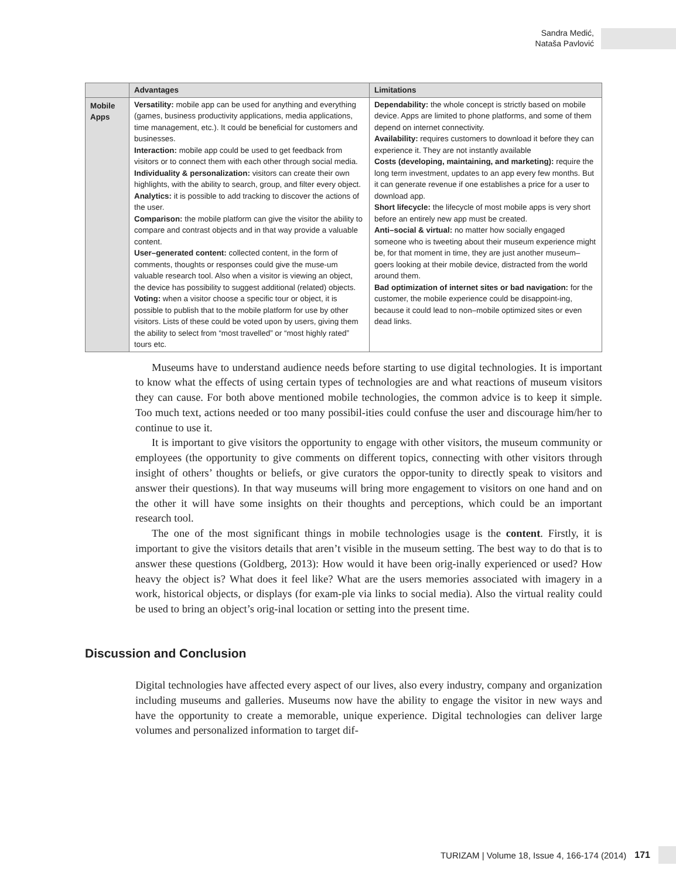Sandra Medić,
Nataša Pavlović
| | Advantages | Limitations |
| --- | --- | --- |
| Mobile Apps | Versatility: mobile app can be used for anything and everything (games, business productivity applications, media applications, time management, etc.). It could be beneficial for customers and businesses. Interaction: mobile app could be used to get feedback from visitors or to connect them with each other through social media. Individuality & personalization: visitors can create their own highlights, with the ability to search, group, and filter every object. Analytics: it is possible to add tracking to discover the actions of the user. Comparison: the mobile platform can give the visitor the ability to compare and contrast objects and in that way provide a valuable content. User–generated content: collected content, in the form of comments, thoughts or responses could give the muse-um valuable research tool. Also when a visitor is viewing an object, the device has possibility to suggest additional (related) objects. Voting: when a visitor choose a specific tour or object, it is possible to publish that to the mobile platform for use by other visitors. Lists of these could be voted upon by users, giving them the ability to select from “most travelled” or “most highly rated” tours etc. | Dependability: the whole concept is strictly based on mobile device. Apps are limited to phone platforms, and some of them depend on internet connectivity. Availability: requires customers to download it before they can experience it. They are not instantly available Costs (developing, maintaining, and marketing): require the long term investment, updates to an app every few months. But it can generate revenue if one establishes a price for a user to download app. Short lifecycle: the lifecycle of most mobile apps is very short before an entirely new app must be created. Anti–social & virtual: no matter how socially engaged someone who is tweeting about their museum experience might be, for that moment in time, they are just another museum–goers looking at their mobile device, distracted from the world around them. Bad optimization of internet sites or bad navigation: for the customer, the mobile experience could be disappoint-ing, because it could lead to non–mobile optimized sites or even dead links. |
Museums have to understand audience needs before starting to use digital technologies. It is important to know what the effects of using certain types of technologies are and what reactions of museum visitors they can cause. For both above mentioned mobile technologies, the common advice is to keep it simple. Too much text, actions needed or too many possibil-ities could confuse the user and discourage him/her to continue to use it.
It is important to give visitors the opportunity to engage with other visitors, the museum community or employees (the opportunity to give comments on different topics, connecting with other visitors through insight of others’ thoughts or beliefs, or give curators the oppor-tunity to directly speak to visitors and answer their questions). In that way museums will bring more engagement to visitors on one hand and on the other it will have some insights on their thoughts and perceptions, which could be an important research tool.
The one of the most significant things in mobile technologies usage is the content. Firstly, it is important to give the visitors details that aren’t visible in the museum setting. The best way to do that is to answer these questions (Goldberg, 2013): How would it have been orig-inally experienced or used? How heavy the object is? What does it feel like? What are the users memories associated with imagery in a work, historical objects, or displays (for exam-ple via links to social media). Also the virtual reality could be used to bring an object’s orig-inal location or setting into the present time.
Discussion and Conclusion
Digital technologies have affected every aspect of our lives, also every industry, company and organization including museums and galleries. Museums now have the ability to engage the visitor in new ways and have the opportunity to create a memorable, unique experience. Digital technologies can deliver large volumes and personalized information to target dif-
TURIZAM | Volume 18, Issue 4, 166-174 (2014) 171